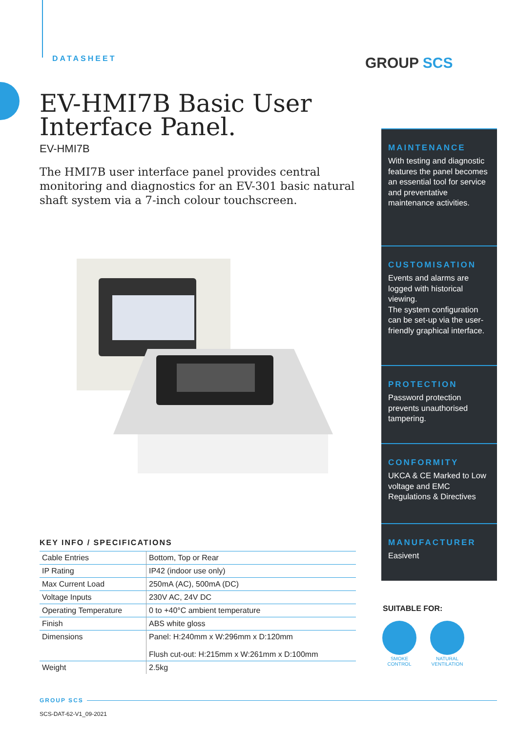DATASHEET GROUP SCS
EV-HMI7B Basic User Interface Panel.
EV-HMI7B
The HMI7B user interface panel provides central monitoring and diagnostics for an EV-301 basic natural shaft system via a 7-inch colour touchscreen.
MAINTENANCE
With testing and diagnostic features the panel becomes an essential tool for service and preventative maintenance activities.
CUSTOMISATION
Events and alarms are logged with historical viewing.
The system configuration can be set-up via the user-friendly graphical interface.
PROTECTION
Password protection prevents unauthorised tampering.
CONFORMITY
UKCA & CE Marked to Low voltage and EMC Regulations & Directives
MANUFACTURER
Easivent
KEY INFO / SPECIFICATIONS
| Cable Entries | Bottom, Top or Rear |
| IP Rating | IP42 (indoor use only) |
| Max Current Load | 250mA (AC), 500mA (DC) |
| Voltage Inputs | 230V AC, 24V DC |
| Operating Temperature | 0 to +40°C ambient temperature |
| Finish | ABS white gloss |
| Dimensions | Panel: H:240mm x W:296mm x D:120mm Flush cut-out: H:215mm x W:261mm x D:100mm |
| Weight | 2.5kg |
SUITABLE FOR:
SMOKE
CONTROL
NATURAL
VENTILATION
GROUP SCS
SCS-DAT-62-V1_09-2021